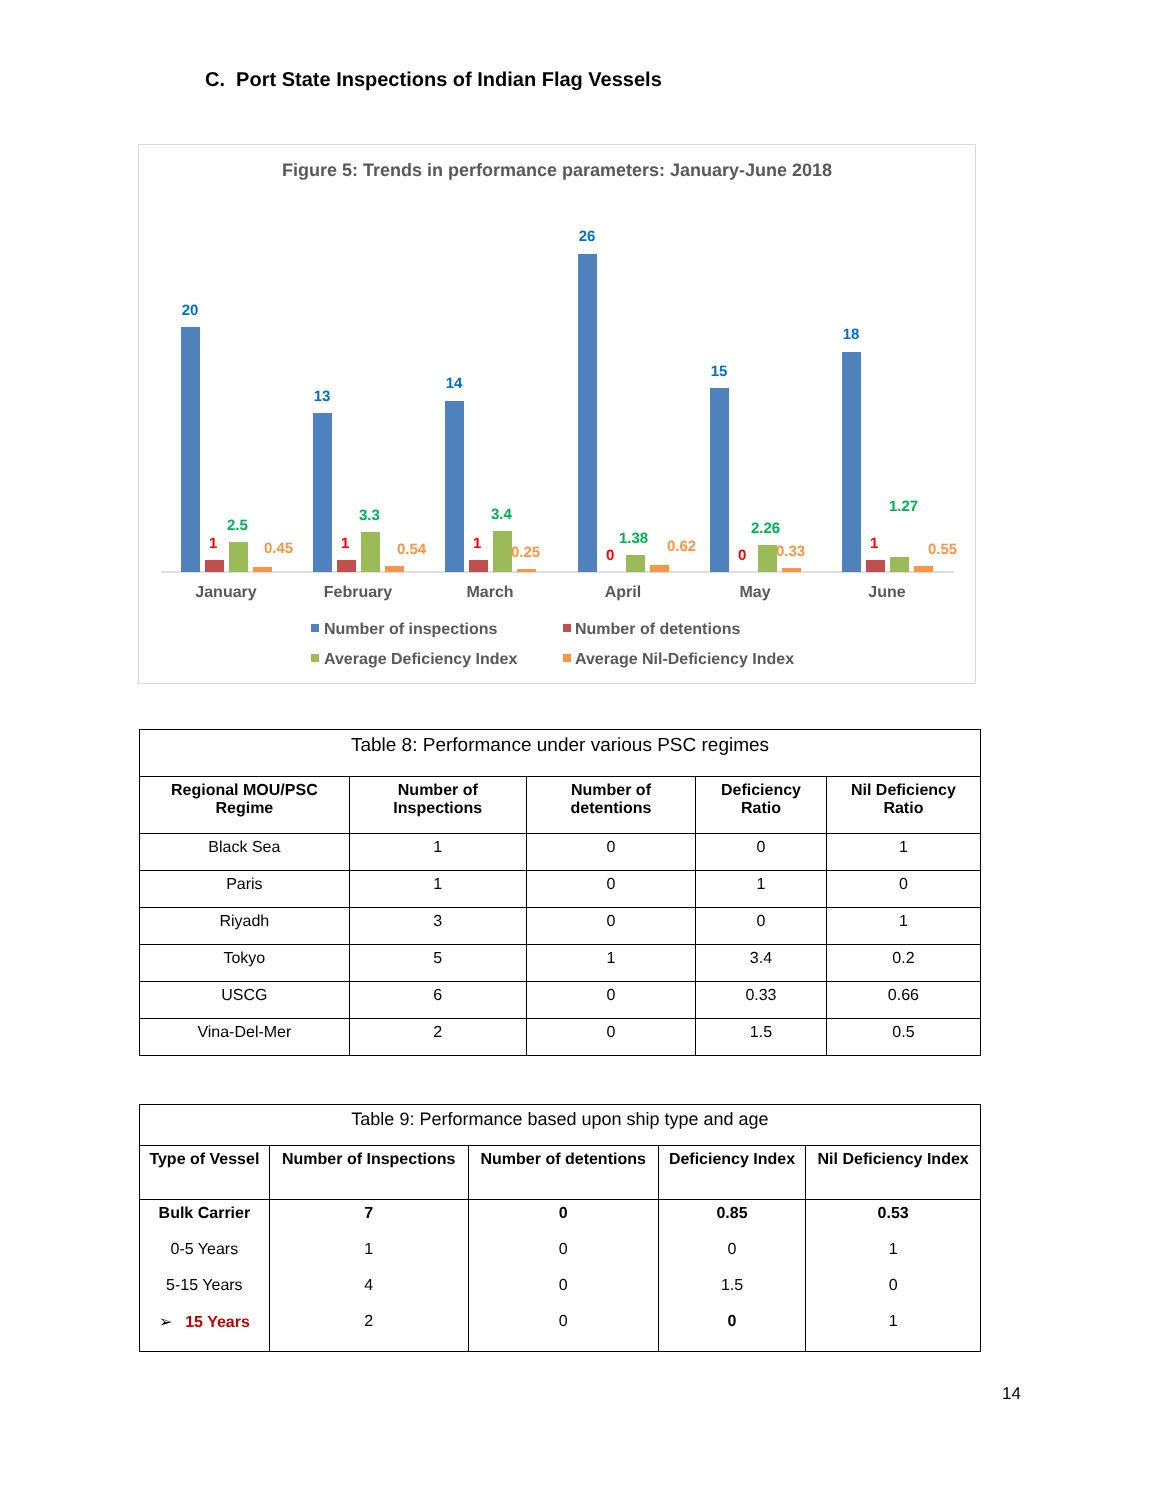C. Port State Inspections of Indian Flag Vessels
Figure 5: Trends in performance parameters: January-June 2018
20
13
14
26
15
18
1
1
1
0
0
1
2.5
3.3
3.4
1.38
2.26
1.27
0.45
0.54
0.25
0.62
0.33
0.55
January
February
March
April
May
June
Number of inspections
Number of detentions
Average Deficiency Index
Average Nil-Deficiency Index
| Table 8: Performance under various PSC regimes | | | | |
| Regional MOU/PSC Regime | Number of Inspections | Number of detentions | Deficiency Ratio | Nil Deficiency Ratio |
| Black Sea | 1 | 0 | 0 | 1 |
| Paris | 1 | 0 | 1 | 0 |
| Riyadh | 3 | 0 | 0 | 1 |
| Tokyo | 5 | 1 | 3.4 | 0.2 |
| USCG | 6 | 0 | 0.33 | 0.66 |
| Vina-Del-Mer | 2 | 0 | 1.5 | 0.5 |
| Table 9: Performance based upon ship type and age | | | | |
| Type of Vessel | Number of Inspections | Number of detentions | Deficiency Index | Nil Deficiency Index |
| Bulk Carrier | 7 | 0 | 0.85 | 0.53 |
| 0-5 Years | 1 | 0 | 0 | 1 |
| 5-15 Years | 4 | 0 | 1.5 | 0 |
| ➢ 15 Years | 2 | 0 | 0 | 1 |
14